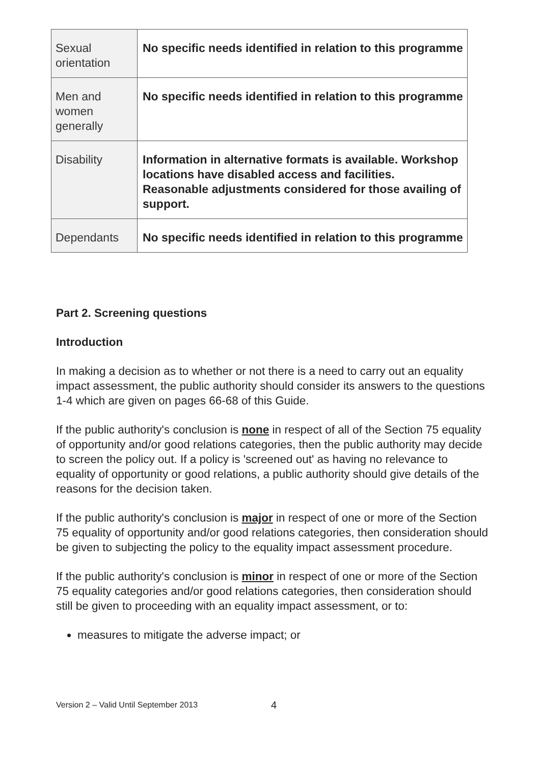| Sexual orientation | No specific needs identified in relation to this programme |
| Men and women generally | No specific needs identified in relation to this programme |
| Disability | Information in alternative formats is available. Workshop locations have disabled access and facilities. Reasonable adjustments considered for those availing of support. |
| Dependants | No specific needs identified in relation to this programme |
Part 2. Screening questions
Introduction
In making a decision as to whether or not there is a need to carry out an equality impact assessment, the public authority should consider its answers to the questions 1-4 which are given on pages 66-68 of this Guide.
If the public authority's conclusion is none in respect of all of the Section 75 equality of opportunity and/or good relations categories, then the public authority may decide to screen the policy out. If a policy is 'screened out' as having no relevance to equality of opportunity or good relations, a public authority should give details of the reasons for the decision taken.
If the public authority's conclusion is major in respect of one or more of the Section 75 equality of opportunity and/or good relations categories, then consideration should be given to subjecting the policy to the equality impact assessment procedure.
If the public authority's conclusion is minor in respect of one or more of the Section 75 equality categories and/or good relations categories, then consideration should still be given to proceeding with an equality impact assessment, or to:
measures to mitigate the adverse impact; or
Version 2 – Valid Until September 2013
4